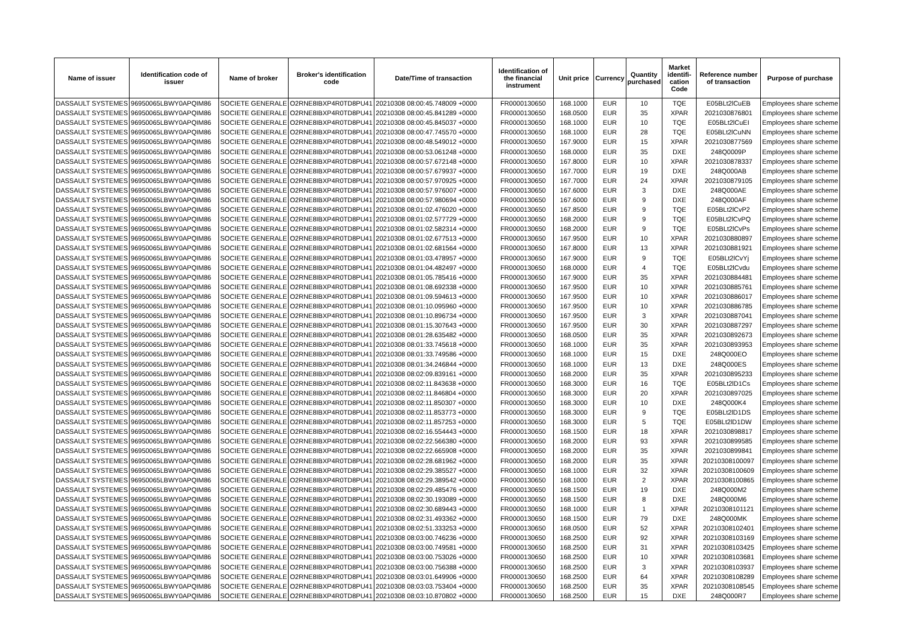| Name of issuer | Identification code of issuer | Name of broker | Broker's identification code | Date/Time of transaction | Identification of the financial instrument | Unit price | Currency | Quantity purchased | Market identifi-cation Code | Reference number of transaction | Purpose of purchase |
| --- | --- | --- | --- | --- | --- | --- | --- | --- | --- | --- | --- |
| DASSAULT SYSTEMES | 96950065LBWY0APQIM86 | SOCIETE GENERALE | O2RNE8IBXP4R0TD8PU41 | 20210308 08:00:45.748009 +0000 | FR0000130650 | 168.1000 | EUR | 10 | TQE | E05BLt2lCuEB | Employees share scheme |
| DASSAULT SYSTEMES | 96950065LBWY0APQIM86 | SOCIETE GENERALE | O2RNE8IBXP4R0TD8PU41 | 20210308 08:00:45.841289 +0000 | FR0000130650 | 168.0500 | EUR | 35 | XPAR | 2021030876801 | Employees share scheme |
| DASSAULT SYSTEMES | 96950065LBWY0APQIM86 | SOCIETE GENERALE | O2RNE8IBXP4R0TD8PU41 | 20210308 08:00:45.845037 +0000 | FR0000130650 | 168.1000 | EUR | 10 | TQE | E05BLt2lCuEI | Employees share scheme |
| DASSAULT SYSTEMES | 96950065LBWY0APQIM86 | SOCIETE GENERALE | O2RNE8IBXP4R0TD8PU41 | 20210308 08:00:47.745570 +0000 | FR0000130650 | 168.1000 | EUR | 28 | TQE | E05BLt2lCuNN | Employees share scheme |
| DASSAULT SYSTEMES | 96950065LBWY0APQIM86 | SOCIETE GENERALE | O2RNE8IBXP4R0TD8PU41 | 20210308 08:00:48.549012 +0000 | FR0000130650 | 167.9000 | EUR | 15 | XPAR | 2021030877569 | Employees share scheme |
| DASSAULT SYSTEMES | 96950065LBWY0APQIM86 | SOCIETE GENERALE | O2RNE8IBXP4R0TD8PU41 | 20210308 08:00:53.061248 +0000 | FR0000130650 | 168.0000 | EUR | 35 | DXE | 248Q0009P | Employees share scheme |
| DASSAULT SYSTEMES | 96950065LBWY0APQIM86 | SOCIETE GENERALE | O2RNE8IBXP4R0TD8PU41 | 20210308 08:00:57.672148 +0000 | FR0000130650 | 167.8000 | EUR | 10 | XPAR | 2021030878337 | Employees share scheme |
| DASSAULT SYSTEMES | 96950065LBWY0APQIM86 | SOCIETE GENERALE | O2RNE8IBXP4R0TD8PU41 | 20210308 08:00:57.679937 +0000 | FR0000130650 | 167.7000 | EUR | 19 | DXE | 248Q000AB | Employees share scheme |
| DASSAULT SYSTEMES | 96950065LBWY0APQIM86 | SOCIETE GENERALE | O2RNE8IBXP4R0TD8PU41 | 20210308 08:00:57.970925 +0000 | FR0000130650 | 167.7000 | EUR | 24 | XPAR | 2021030879105 | Employees share scheme |
| DASSAULT SYSTEMES | 96950065LBWY0APQIM86 | SOCIETE GENERALE | O2RNE8IBXP4R0TD8PU41 | 20210308 08:00:57.976007 +0000 | FR0000130650 | 167.6000 | EUR | 3 | DXE | 248Q000AE | Employees share scheme |
| DASSAULT SYSTEMES | 96950065LBWY0APQIM86 | SOCIETE GENERALE | O2RNE8IBXP4R0TD8PU41 | 20210308 08:00:57.980694 +0000 | FR0000130650 | 167.6000 | EUR | 9 | DXE | 248Q000AF | Employees share scheme |
| DASSAULT SYSTEMES | 96950065LBWY0APQIM86 | SOCIETE GENERALE | O2RNE8IBXP4R0TD8PU41 | 20210308 08:01:02.476020 +0000 | FR0000130650 | 167.8500 | EUR | 9 | TQE | E05BLt2lCvP2 | Employees share scheme |
| DASSAULT SYSTEMES | 96950065LBWY0APQIM86 | SOCIETE GENERALE | O2RNE8IBXP4R0TD8PU41 | 20210308 08:01:02.577729 +0000 | FR0000130650 | 168.2000 | EUR | 9 | TQE | E05BLt2lCvPQ | Employees share scheme |
| DASSAULT SYSTEMES | 96950065LBWY0APQIM86 | SOCIETE GENERALE | O2RNE8IBXP4R0TD8PU41 | 20210308 08:01:02.582314 +0000 | FR0000130650 | 168.2000 | EUR | 9 | TQE | E05BLt2lCvPs | Employees share scheme |
| DASSAULT SYSTEMES | 96950065LBWY0APQIM86 | SOCIETE GENERALE | O2RNE8IBXP4R0TD8PU41 | 20210308 08:01:02.677513 +0000 | FR0000130650 | 167.9500 | EUR | 10 | XPAR | 2021030880897 | Employees share scheme |
| DASSAULT SYSTEMES | 96950065LBWY0APQIM86 | SOCIETE GENERALE | O2RNE8IBXP4R0TD8PU41 | 20210308 08:01:02.681564 +0000 | FR0000130650 | 167.8000 | EUR | 13 | XPAR | 2021030881921 | Employees share scheme |
| DASSAULT SYSTEMES | 96950065LBWY0APQIM86 | SOCIETE GENERALE | O2RNE8IBXP4R0TD8PU41 | 20210308 08:01:03.478957 +0000 | FR0000130650 | 167.9000 | EUR | 9 | TQE | E05BLt2lCvYj | Employees share scheme |
| DASSAULT SYSTEMES | 96950065LBWY0APQIM86 | SOCIETE GENERALE | O2RNE8IBXP4R0TD8PU41 | 20210308 08:01:04.482497 +0000 | FR0000130650 | 168.0000 | EUR | 4 | TQE | E05BLt2lCvdu | Employees share scheme |
| DASSAULT SYSTEMES | 96950065LBWY0APQIM86 | SOCIETE GENERALE | O2RNE8IBXP4R0TD8PU41 | 20210308 08:01:05.785416 +0000 | FR0000130650 | 167.9000 | EUR | 35 | XPAR | 2021030884481 | Employees share scheme |
| DASSAULT SYSTEMES | 96950065LBWY0APQIM86 | SOCIETE GENERALE | O2RNE8IBXP4R0TD8PU41 | 20210308 08:01:08.692338 +0000 | FR0000130650 | 167.9500 | EUR | 10 | XPAR | 2021030885761 | Employees share scheme |
| DASSAULT SYSTEMES | 96950065LBWY0APQIM86 | SOCIETE GENERALE | O2RNE8IBXP4R0TD8PU41 | 20210308 08:01:09.594613 +0000 | FR0000130650 | 167.9500 | EUR | 10 | XPAR | 2021030886017 | Employees share scheme |
| DASSAULT SYSTEMES | 96950065LBWY0APQIM86 | SOCIETE GENERALE | O2RNE8IBXP4R0TD8PU41 | 20210308 08:01:10.095960 +0000 | FR0000130650 | 167.9500 | EUR | 10 | XPAR | 2021030886785 | Employees share scheme |
| DASSAULT SYSTEMES | 96950065LBWY0APQIM86 | SOCIETE GENERALE | O2RNE8IBXP4R0TD8PU41 | 20210308 08:01:10.896734 +0000 | FR0000130650 | 167.9500 | EUR | 3 | XPAR | 2021030887041 | Employees share scheme |
| DASSAULT SYSTEMES | 96950065LBWY0APQIM86 | SOCIETE GENERALE | O2RNE8IBXP4R0TD8PU41 | 20210308 08:01:15.307643 +0000 | FR0000130650 | 167.9500 | EUR | 30 | XPAR | 2021030887297 | Employees share scheme |
| DASSAULT SYSTEMES | 96950065LBWY0APQIM86 | SOCIETE GENERALE | O2RNE8IBXP4R0TD8PU41 | 20210308 08:01:28.635482 +0000 | FR0000130650 | 168.0500 | EUR | 35 | XPAR | 2021030892673 | Employees share scheme |
| DASSAULT SYSTEMES | 96950065LBWY0APQIM86 | SOCIETE GENERALE | O2RNE8IBXP4R0TD8PU41 | 20210308 08:01:33.745618 +0000 | FR0000130650 | 168.1000 | EUR | 35 | XPAR | 2021030893953 | Employees share scheme |
| DASSAULT SYSTEMES | 96950065LBWY0APQIM86 | SOCIETE GENERALE | O2RNE8IBXP4R0TD8PU41 | 20210308 08:01:33.749586 +0000 | FR0000130650 | 168.1000 | EUR | 15 | DXE | 248Q000EO | Employees share scheme |
| DASSAULT SYSTEMES | 96950065LBWY0APQIM86 | SOCIETE GENERALE | O2RNE8IBXP4R0TD8PU41 | 20210308 08:01:34.246844 +0000 | FR0000130650 | 168.1000 | EUR | 13 | DXE | 248Q000ES | Employees share scheme |
| DASSAULT SYSTEMES | 96950065LBWY0APQIM86 | SOCIETE GENERALE | O2RNE8IBXP4R0TD8PU41 | 20210308 08:02:09.839161 +0000 | FR0000130650 | 168.2000 | EUR | 35 | XPAR | 2021030895233 | Employees share scheme |
| DASSAULT SYSTEMES | 96950065LBWY0APQIM86 | SOCIETE GENERALE | O2RNE8IBXP4R0TD8PU41 | 20210308 08:02:11.843638 +0000 | FR0000130650 | 168.3000 | EUR | 16 | TQE | E05BLt2lD1Cs | Employees share scheme |
| DASSAULT SYSTEMES | 96950065LBWY0APQIM86 | SOCIETE GENERALE | O2RNE8IBXP4R0TD8PU41 | 20210308 08:02:11.846804 +0000 | FR0000130650 | 168.3000 | EUR | 20 | XPAR | 2021030897025 | Employees share scheme |
| DASSAULT SYSTEMES | 96950065LBWY0APQIM86 | SOCIETE GENERALE | O2RNE8IBXP4R0TD8PU41 | 20210308 08:02:11.850307 +0000 | FR0000130650 | 168.3000 | EUR | 10 | DXE | 248Q000K4 | Employees share scheme |
| DASSAULT SYSTEMES | 96950065LBWY0APQIM86 | SOCIETE GENERALE | O2RNE8IBXP4R0TD8PU41 | 20210308 08:02:11.853773 +0000 | FR0000130650 | 168.3000 | EUR | 9 | TQE | E05BLt2lD1DS | Employees share scheme |
| DASSAULT SYSTEMES | 96950065LBWY0APQIM86 | SOCIETE GENERALE | O2RNE8IBXP4R0TD8PU41 | 20210308 08:02:11.857253 +0000 | FR0000130650 | 168.3000 | EUR | 5 | TQE | E05BLt2lD1DW | Employees share scheme |
| DASSAULT SYSTEMES | 96950065LBWY0APQIM86 | SOCIETE GENERALE | O2RNE8IBXP4R0TD8PU41 | 20210308 08:02:16.554443 +0000 | FR0000130650 | 168.1500 | EUR | 18 | XPAR | 2021030898817 | Employees share scheme |
| DASSAULT SYSTEMES | 96950065LBWY0APQIM86 | SOCIETE GENERALE | O2RNE8IBXP4R0TD8PU41 | 20210308 08:02:22.566380 +0000 | FR0000130650 | 168.2000 | EUR | 93 | XPAR | 2021030899585 | Employees share scheme |
| DASSAULT SYSTEMES | 96950065LBWY0APQIM86 | SOCIETE GENERALE | O2RNE8IBXP4R0TD8PU41 | 20210308 08:02:22.665908 +0000 | FR0000130650 | 168.2000 | EUR | 35 | XPAR | 2021030899841 | Employees share scheme |
| DASSAULT SYSTEMES | 96950065LBWY0APQIM86 | SOCIETE GENERALE | O2RNE8IBXP4R0TD8PU41 | 20210308 08:02:28.681962 +0000 | FR0000130650 | 168.2000 | EUR | 35 | XPAR | 20210308100097 | Employees share scheme |
| DASSAULT SYSTEMES | 96950065LBWY0APQIM86 | SOCIETE GENERALE | O2RNE8IBXP4R0TD8PU41 | 20210308 08:02:29.385527 +0000 | FR0000130650 | 168.1000 | EUR | 32 | XPAR | 20210308100609 | Employees share scheme |
| DASSAULT SYSTEMES | 96950065LBWY0APQIM86 | SOCIETE GENERALE | O2RNE8IBXP4R0TD8PU41 | 20210308 08:02:29.389542 +0000 | FR0000130650 | 168.1000 | EUR | 2 | XPAR | 20210308100865 | Employees share scheme |
| DASSAULT SYSTEMES | 96950065LBWY0APQIM86 | SOCIETE GENERALE | O2RNE8IBXP4R0TD8PU41 | 20210308 08:02:29.485476 +0000 | FR0000130650 | 168.1500 | EUR | 19 | DXE | 248Q000M2 | Employees share scheme |
| DASSAULT SYSTEMES | 96950065LBWY0APQIM86 | SOCIETE GENERALE | O2RNE8IBXP4R0TD8PU41 | 20210308 08:02:30.193089 +0000 | FR0000130650 | 168.1500 | EUR | 8 | DXE | 248Q000M6 | Employees share scheme |
| DASSAULT SYSTEMES | 96950065LBWY0APQIM86 | SOCIETE GENERALE | O2RNE8IBXP4R0TD8PU41 | 20210308 08:02:30.689443 +0000 | FR0000130650 | 168.1000 | EUR | 1 | XPAR | 20210308101121 | Employees share scheme |
| DASSAULT SYSTEMES | 96950065LBWY0APQIM86 | SOCIETE GENERALE | O2RNE8IBXP4R0TD8PU41 | 20210308 08:02:31.493362 +0000 | FR0000130650 | 168.1500 | EUR | 79 | DXE | 248Q000MK | Employees share scheme |
| DASSAULT SYSTEMES | 96950065LBWY0APQIM86 | SOCIETE GENERALE | O2RNE8IBXP4R0TD8PU41 | 20210308 08:02:51.333253 +0000 | FR0000130650 | 168.0500 | EUR | 52 | XPAR | 20210308102401 | Employees share scheme |
| DASSAULT SYSTEMES | 96950065LBWY0APQIM86 | SOCIETE GENERALE | O2RNE8IBXP4R0TD8PU41 | 20210308 08:03:00.746236 +0000 | FR0000130650 | 168.2500 | EUR | 92 | XPAR | 20210308103169 | Employees share scheme |
| DASSAULT SYSTEMES | 96950065LBWY0APQIM86 | SOCIETE GENERALE | O2RNE8IBXP4R0TD8PU41 | 20210308 08:03:00.749581 +0000 | FR0000130650 | 168.2500 | EUR | 31 | XPAR | 20210308103425 | Employees share scheme |
| DASSAULT SYSTEMES | 96950065LBWY0APQIM86 | SOCIETE GENERALE | O2RNE8IBXP4R0TD8PU41 | 20210308 08:03:00.753026 +0000 | FR0000130650 | 168.2500 | EUR | 10 | XPAR | 20210308103681 | Employees share scheme |
| DASSAULT SYSTEMES | 96950065LBWY0APQIM86 | SOCIETE GENERALE | O2RNE8IBXP4R0TD8PU41 | 20210308 08:03:00.756388 +0000 | FR0000130650 | 168.2500 | EUR | 3 | XPAR | 20210308103937 | Employees share scheme |
| DASSAULT SYSTEMES | 96950065LBWY0APQIM86 | SOCIETE GENERALE | O2RNE8IBXP4R0TD8PU41 | 20210308 08:03:01.649906 +0000 | FR0000130650 | 168.2500 | EUR | 64 | XPAR | 20210308108289 | Employees share scheme |
| DASSAULT SYSTEMES | 96950065LBWY0APQIM86 | SOCIETE GENERALE | O2RNE8IBXP4R0TD8PU41 | 20210308 08:03:03.753404 +0000 | FR0000130650 | 168.2500 | EUR | 35 | XPAR | 20210308108545 | Employees share scheme |
| DASSAULT SYSTEMES | 96950065LBWY0APQIM86 | SOCIETE GENERALE | O2RNE8IBXP4R0TD8PU41 | 20210308 08:03:10.870802 +0000 | FR0000130650 | 168.2500 | EUR | 15 | DXE | 248Q000R7 | Employees share scheme |